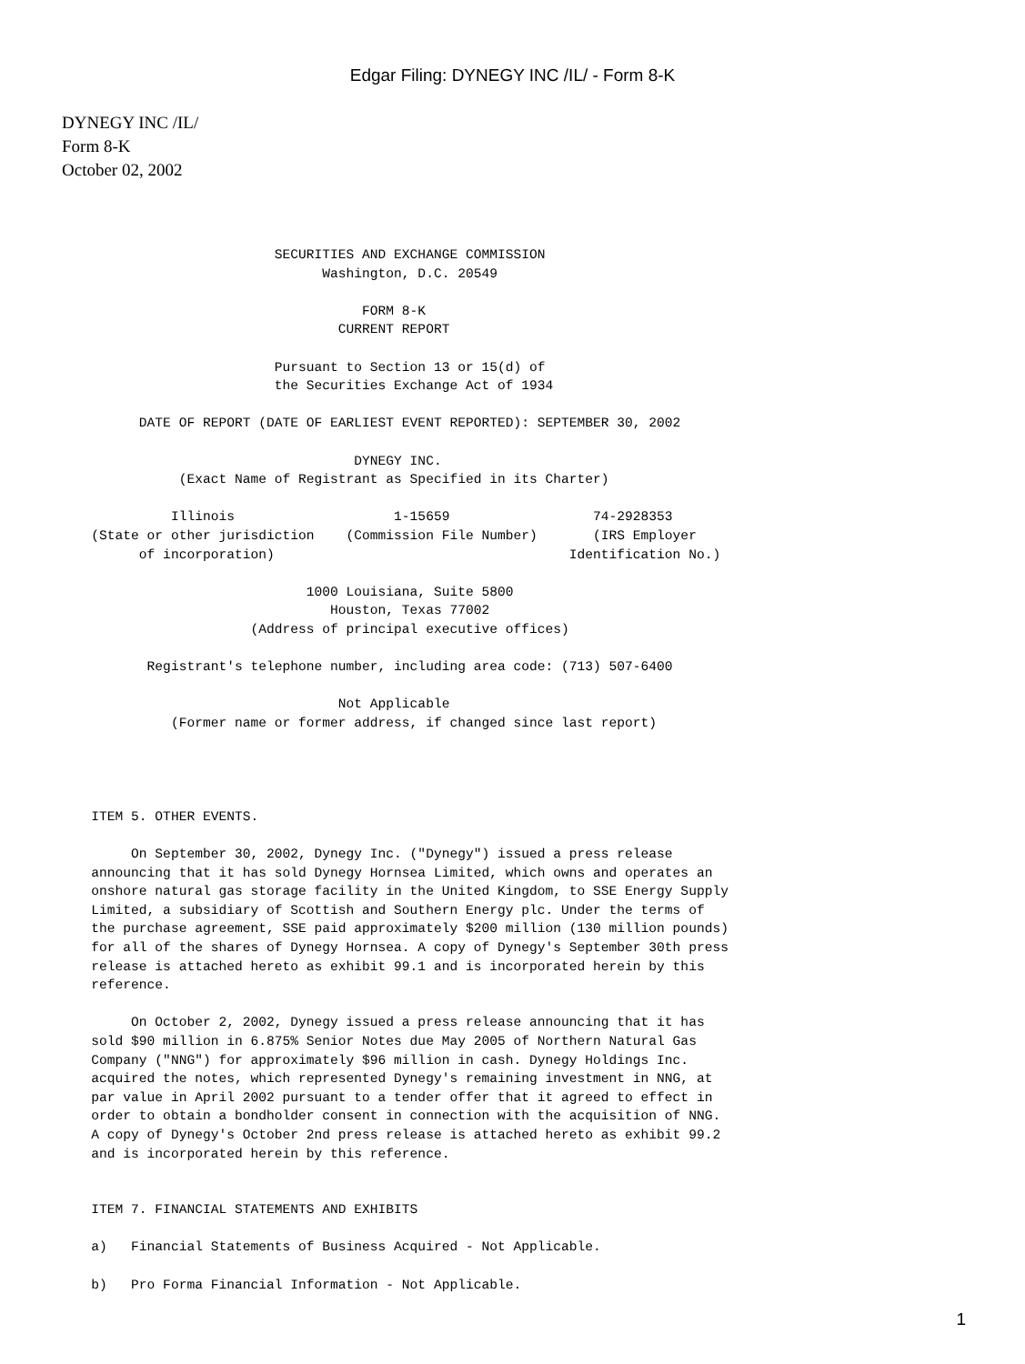Edgar Filing: DYNEGY INC /IL/ - Form 8-K
DYNEGY INC /IL/
Form 8-K
October 02, 2002
                              SECURITIES AND EXCHANGE COMMISSION
                                    Washington, D.C. 20549

                                         FORM 8-K
                                      CURRENT REPORT

                              Pursuant to Section 13 or 15(d) of
                              the Securities Exchange Act of 1934

             DATE OF REPORT (DATE OF EARLIEST EVENT REPORTED): SEPTEMBER 30, 2002

                                        DYNEGY INC.
                  (Exact Name of Registrant as Specified in its Charter)

                 Illinois                    1-15659                  74-2928353
       (State or other jurisdiction    (Commission File Number)       (IRS Employer
             of incorporation)                                     Identification No.)

                                  1000 Louisiana, Suite 5800
                                     Houston, Texas 77002
                           (Address of principal executive offices)

              Registrant's telephone number, including area code: (713) 507-6400

                                      Not Applicable
                 (Former name or former address, if changed since last report)




       ITEM 5. OTHER EVENTS.

            On September 30, 2002, Dynegy Inc. ("Dynegy") issued a press release
       announcing that it has sold Dynegy Hornsea Limited, which owns and operates an
       onshore natural gas storage facility in the United Kingdom, to SSE Energy Supply
       Limited, a subsidiary of Scottish and Southern Energy plc. Under the terms of
       the purchase agreement, SSE paid approximately $200 million (130 million pounds)
       for all of the shares of Dynegy Hornsea. A copy of Dynegy's September 30th press
       release is attached hereto as exhibit 99.1 and is incorporated herein by this
       reference.

            On October 2, 2002, Dynegy issued a press release announcing that it has
       sold $90 million in 6.875% Senior Notes due May 2005 of Northern Natural Gas
       Company ("NNG") for approximately $96 million in cash. Dynegy Holdings Inc.
       acquired the notes, which represented Dynegy's remaining investment in NNG, at
       par value in April 2002 pursuant to a tender offer that it agreed to effect in
       order to obtain a bondholder consent in connection with the acquisition of NNG.
       A copy of Dynegy's October 2nd press release is attached hereto as exhibit 99.2
       and is incorporated herein by this reference.


       ITEM 7. FINANCIAL STATEMENTS AND EXHIBITS

       a)   Financial Statements of Business Acquired - Not Applicable.

       b)   Pro Forma Financial Information - Not Applicable.
1